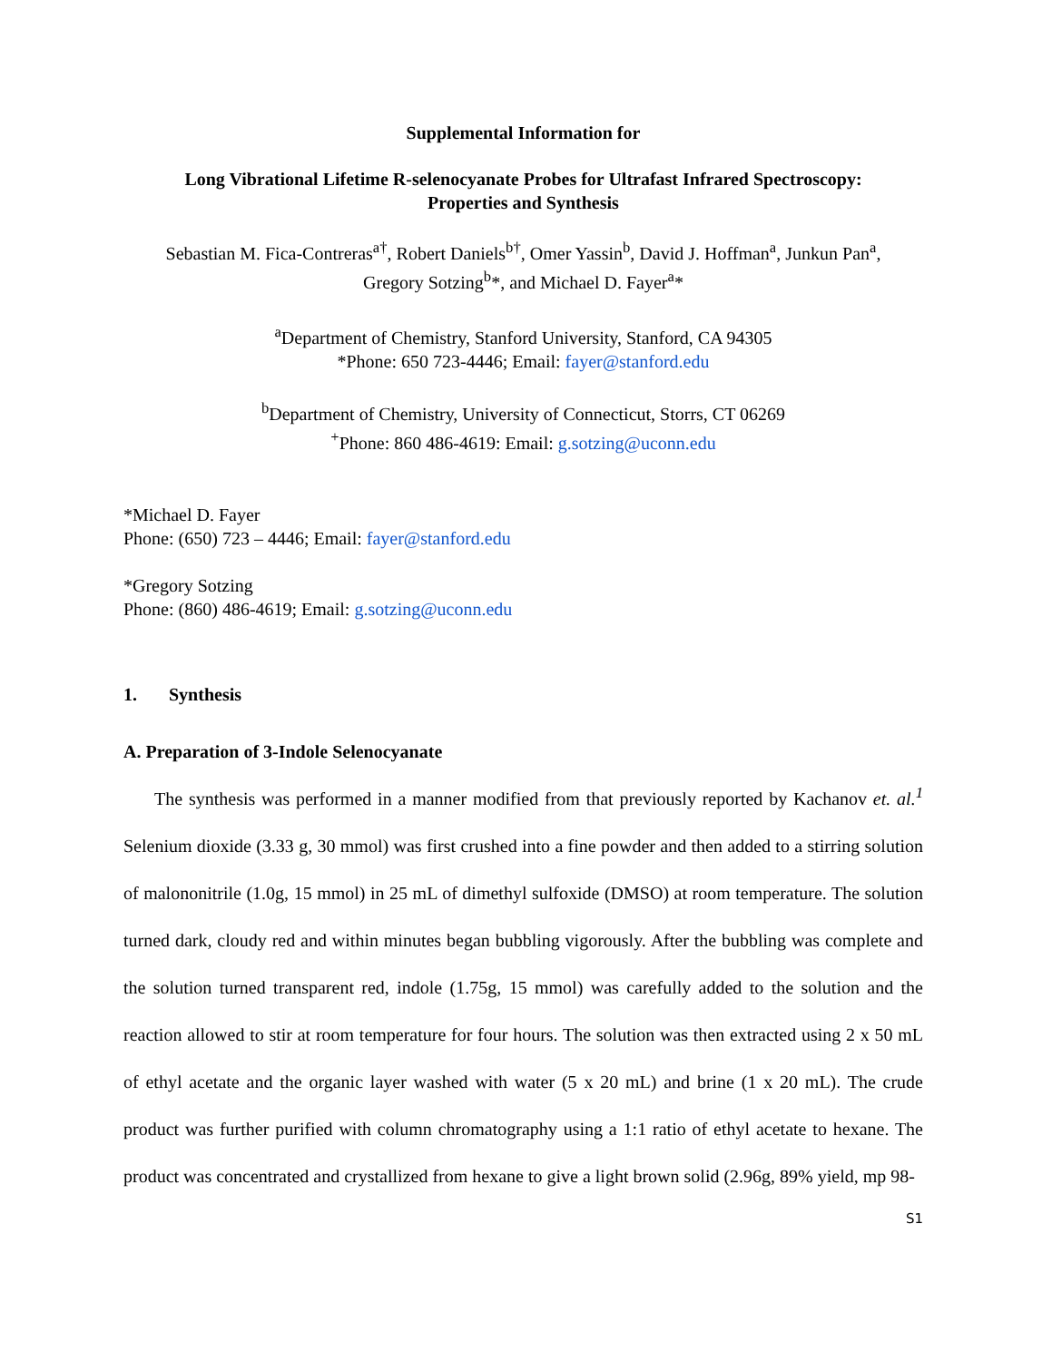Supplemental Information for
Long Vibrational Lifetime R-selenocyanate Probes for Ultrafast Infrared Spectroscopy:
Properties and Synthesis
Sebastian M. Fica-Contreras<sup>a†</sup>, Robert Daniels<sup>b†</sup>, Omer Yassin<sup>b</sup>, David J. Hoffman<sup>a</sup>, Junkun Pan<sup>a</sup>,
Gregory Sotzing<sup>b</sup>*, and Michael D. Fayer<sup>a</sup>*
<sup>a</sup> Department of Chemistry, Stanford University, Stanford, CA 94305
*Phone: 650 723-4446; Email: fayer@stanford.edu
<sup>b</sup> Department of Chemistry, University of Connecticut, Storrs, CT 06269
<sup>+</sup>Phone: 860 486-4619: Email: g.sotzing@uconn.edu
*Michael D. Fayer
Phone: (650) 723 – 4446; Email: fayer@stanford.edu
*Gregory Sotzing
Phone: (860) 486-4619; Email: g.sotzing@uconn.edu
1. Synthesis
A. Preparation of 3-Indole Selenocyanate
The synthesis was performed in a manner modified from that previously reported by Kachanov et. al.<sup>1</sup> Selenium dioxide (3.33 g, 30 mmol) was first crushed into a fine powder and then added to a stirring solution of malononitrile (1.0g, 15 mmol) in 25 mL of dimethyl sulfoxide (DMSO) at room temperature. The solution turned dark, cloudy red and within minutes began bubbling vigorously. After the bubbling was complete and the solution turned transparent red, indole (1.75g, 15 mmol) was carefully added to the solution and the reaction allowed to stir at room temperature for four hours. The solution was then extracted using 2 x 50 mL of ethyl acetate and the organic layer washed with water (5 x 20 mL) and brine (1 x 20 mL). The crude product was further purified with column chromatography using a 1:1 ratio of ethyl acetate to hexane. The product was concentrated and crystallized from hexane to give a light brown solid (2.96g, 89% yield, mp 98-
S1